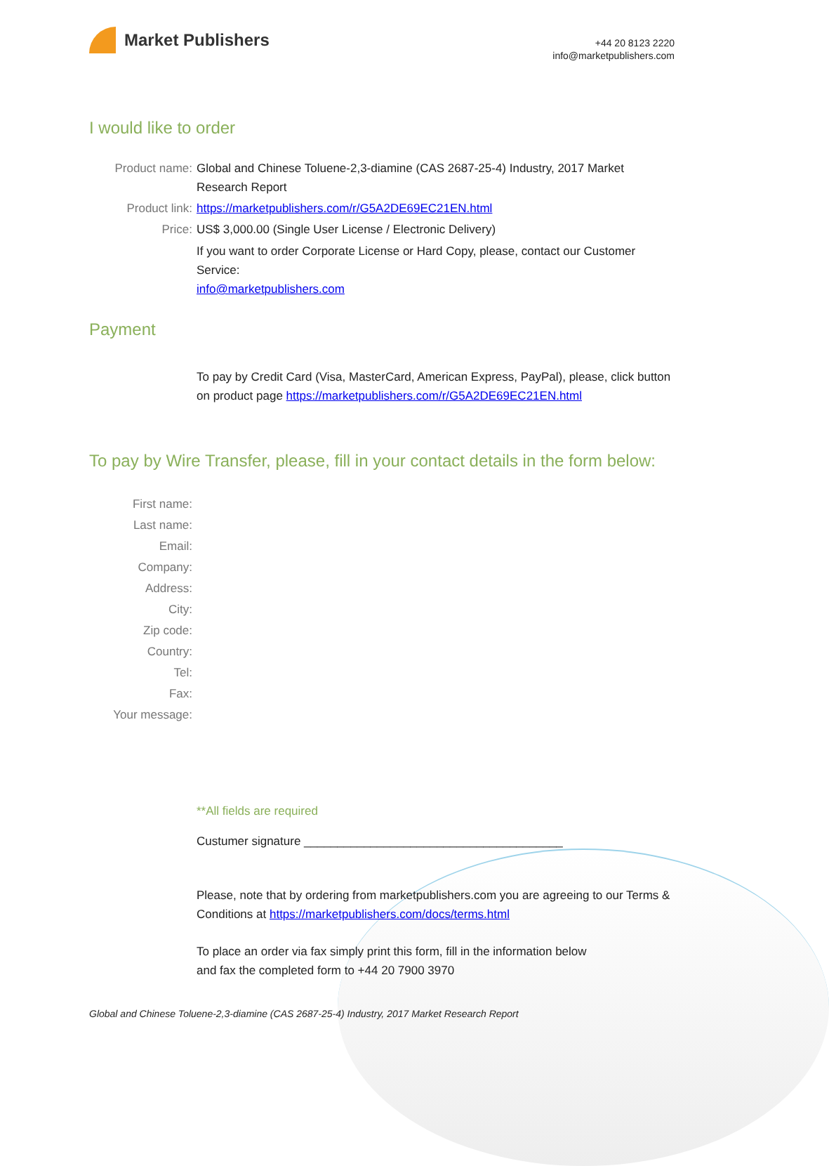Market Publishers
+44 20 8123 2220
info@marketpublishers.com
I would like to order
Product name: Global and Chinese Toluene-2,3-diamine (CAS 2687-25-4) Industry, 2017 Market Research Report
Product link: https://marketpublishers.com/r/G5A2DE69EC21EN.html
Price: US$ 3,000.00 (Single User License / Electronic Delivery)
If you want to order Corporate License or Hard Copy, please, contact our Customer Service:
info@marketpublishers.com
Payment
To pay by Credit Card (Visa, MasterCard, American Express, PayPal), please, click button on product page https://marketpublishers.com/r/G5A2DE69EC21EN.html
To pay by Wire Transfer, please, fill in your contact details in the form below:
First name:
Last name:
Email:
Company:
Address:
City:
Zip code:
Country:
Tel:
Fax:
Your message:
**All fields are required
Custumer signature _______________________________________
Please, note that by ordering from marketpublishers.com you are agreeing to our Terms & Conditions at https://marketpublishers.com/docs/terms.html
To place an order via fax simply print this form, fill in the information below
and fax the completed form to +44 20 7900 3970
Global and Chinese Toluene-2,3-diamine (CAS 2687-25-4) Industry, 2017 Market Research Report